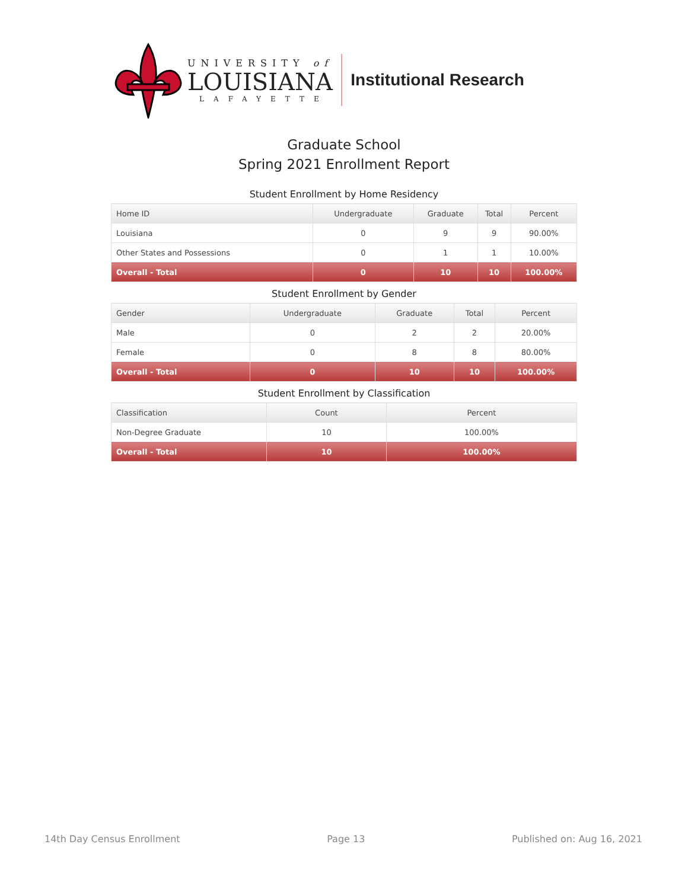UNIVERSITY of
LOUISIANA
LAFAYETTE
Institutional Research
Graduate School
Spring 2021 Enrollment Report
Student Enrollment by Home Residency
| Home ID | Undergraduate | Graduate | Total | Percent |
| --- | --- | --- | --- | --- |
| Louisiana | 0 | 9 | 9 | 90.00% |
| Other States and Possessions | 0 | 1 | 1 | 10.00% |
| Overall - Total | 0 | 10 | 10 | 100.00% |
Student Enrollment by Gender
| Gender | Undergraduate | Graduate | Total | Percent |
| --- | --- | --- | --- | --- |
| Male | 0 | 2 | 2 | 20.00% |
| Female | 0 | 8 | 8 | 80.00% |
| Overall - Total | 0 | 10 | 10 | 100.00% |
Student Enrollment by Classification
| Classification | Count | Percent |
| --- | --- | --- |
| Non-Degree Graduate | 10 | 100.00% |
| Overall - Total | 10 | 100.00% |
14th Day Census Enrollment Page 13 Published on: Aug 16, 2021